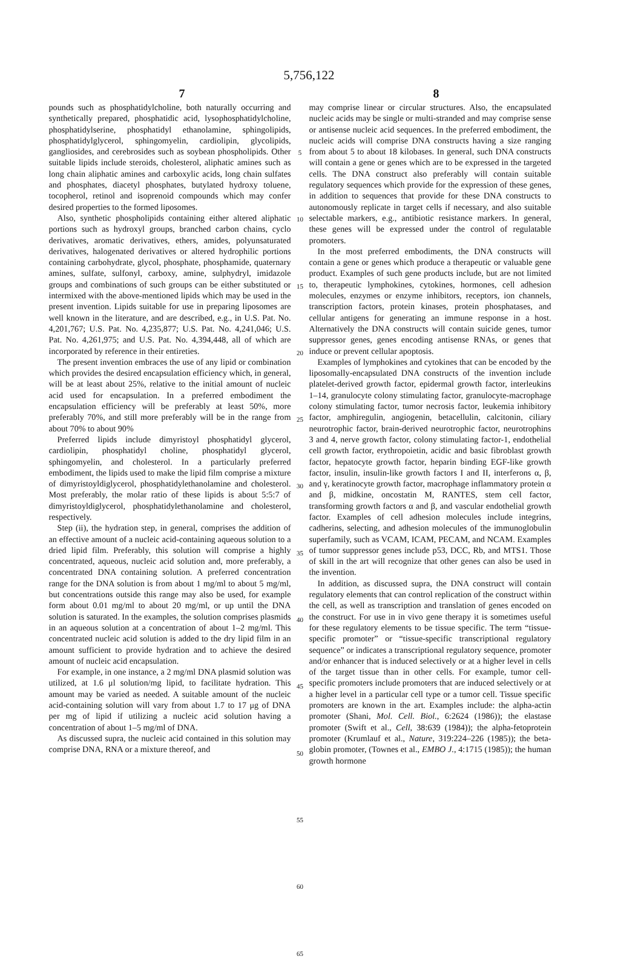5,756,122
7 8
pounds such as phosphatidylcholine, both naturally occurring and synthetically prepared, phosphatidic acid, lysophosphatidylcholine, phosphatidylserine, phosphatidyl ethanolamine, sphingolipids, phosphatidylglycerol, sphingomyelin, cardiolipin, glycolipids, gangliosides, and cerebrosides such as soybean phospholipids. Other suitable lipids include steroids, cholesterol, aliphatic amines such as long chain aliphatic amines and carboxylic acids, long chain sulfates and phosphates, diacetyl phosphates, butylated hydroxy toluene, tocopherol, retinol and isoprenoid compounds which may confer desired properties to the formed liposomes.
Also, synthetic phospholipids containing either altered aliphatic portions such as hydroxyl groups, branched carbon chains, cyclo derivatives, aromatic derivatives, ethers, amides, polyunsaturated derivatives, halogenated derivatives or altered hydrophilic portions containing carbohydrate, glycol, phosphate, phosphamide, quaternary amines, sulfate, sulfonyl, carboxy, amine, sulphydryl, imidazole groups and combinations of such groups can be either substituted or intermixed with the above-mentioned lipids which may be used in the present invention. Lipids suitable for use in preparing liposomes are well known in the literature, and are described, e.g., in U.S. Pat. No. 4,201,767; U.S. Pat. No. 4,235,877; U.S. Pat. No. 4,241,046; U.S. Pat. No. 4,261,975; and U.S. Pat. No. 4,394,448, all of which are incorporated by reference in their entireties.
The present invention embraces the use of any lipid or combination which provides the desired encapsulation efficiency which, in general, will be at least about 25%, relative to the initial amount of nucleic acid used for encapsulation. In a preferred embodiment the encapsulation efficiency will be preferably at least 50%, more preferably 70%, and still more preferably will be in the range from about 70% to about 90%
Preferred lipids include dimyristoyl phosphatidyl glycerol, cardiolipin, phosphatidyl choline, phosphatidyl glycerol, sphingomyelin, and cholesterol. In a particularly preferred embodiment, the lipids used to make the lipid film comprise a mixture of dimyristoyldiglycerol, phosphatidylethanolamine and cholesterol. Most preferably, the molar ratio of these lipids is about 5:5:7 of dimyristoyldiglycerol, phosphatidylethanolamine and cholesterol, respectively.
Step (ii), the hydration step, in general, comprises the addition of an effective amount of a nucleic acid-containing aqueous solution to a dried lipid film. Preferably, this solution will comprise a highly concentrated, aqueous, nucleic acid solution and, more preferably, a concentrated DNA containing solution. A preferred concentration range for the DNA solution is from about 1 mg/ml to about 5 mg/ml, but concentrations outside this range may also be used, for example form about 0.01 mg/ml to about 20 mg/ml, or up until the DNA solution is saturated. In the examples, the solution comprises plasmids in an aqueous solution at a concentration of about 1–2 mg/ml. This concentrated nucleic acid solution is added to the dry lipid film in an amount sufficient to provide hydration and to achieve the desired amount of nucleic acid encapsulation.
For example, in one instance, a 2 mg/ml DNA plasmid solution was utilized, at 1.6 μl solution/mg lipid, to facilitate hydration. This amount may be varied as needed. A suitable amount of the nucleic acid-containing solution will vary from about 1.7 to 17 μg of DNA per mg of lipid if utilizing a nucleic acid solution having a concentration of about 1–5 mg/ml of DNA.
As discussed supra, the nucleic acid contained in this solution may comprise DNA, RNA or a mixture thereof, and
5
10
15
20
25
30
35
40
45
50
55
60
65
may comprise linear or circular structures. Also, the encapsulated nucleic acids may be single or multi-stranded and may comprise sense or antisense nucleic acid sequences. In the preferred embodiment, the nucleic acids will comprise DNA constructs having a size ranging from about 5 to about 18 kilobases. In general, such DNA constructs will contain a gene or genes which are to be expressed in the targeted cells. The DNA construct also preferably will contain suitable regulatory sequences which provide for the expression of these genes, in addition to sequences that provide for these DNA constructs to autonomously replicate in target cells if necessary, and also suitable selectable markers, e.g., antibiotic resistance markers. In general, these genes will be expressed under the control of regulatable promoters.
In the most preferred embodiments, the DNA constructs will contain a gene or genes which produce a therapeutic or valuable gene product. Examples of such gene products include, but are not limited to, therapeutic lymphokines, cytokines, hormones, cell adhesion molecules, enzymes or enzyme inhibitors, receptors, ion channels, transcription factors, protein kinases, protein phosphatases, and cellular antigens for generating an immune response in a host. Alternatively the DNA constructs will contain suicide genes, tumor suppressor genes, genes encoding antisense RNAs, or genes that induce or prevent cellular apoptosis.
Examples of lymphokines and cytokines that can be encoded by the liposomally-encapsulated DNA constructs of the invention include platelet-derived growth factor, epidermal growth factor, interleukins 1–14, granulocyte colony stimulating factor, granulocyte-macrophage colony stimulating factor, tumor necrosis factor, leukemia inhibitory factor, amphiregulin, angiogenin, betacellulin, calcitonin, ciliary neurotrophic factor, brain-derived neurotrophic factor, neurotrophins 3 and 4, nerve growth factor, colony stimulating factor-1, endothelial cell growth factor, erythropoietin, acidic and basic fibroblast growth factor, hepatocyte growth factor, heparin binding EGF-like growth factor, insulin, insulin-like growth factors I and II, interferons α, β, and γ, keratinocyte growth factor, macrophage inflammatory protein α and β, midkine, oncostatin M, RANTES, stem cell factor, transforming growth factors α and β, and vascular endothelial growth factor. Examples of cell adhesion molecules include integrins, cadherins, selecting, and adhesion molecules of the immunoglobulin superfamily, such as VCAM, ICAM, PECAM, and NCAM. Examples of tumor suppressor genes include p53, DCC, Rb, and MTS1. Those of skill in the art will recognize that other genes can also be used in the invention.
In addition, as discussed supra, the DNA construct will contain regulatory elements that can control replication of the construct within the cell, as well as transcription and translation of genes encoded on the construct. For use in in vivo gene therapy it is sometimes useful for these regulatory elements to be tissue specific. The term “tissue-specific promoter” or “tissue-specific transcriptional regulatory sequence” or indicates a transcriptional regulatory sequence, promoter and/or enhancer that is induced selectively or at a higher level in cells of the target tissue than in other cells. For example, tumor cell-specific promoters include promoters that are induced selectively or at a higher level in a particular cell type or a tumor cell. Tissue specific promoters are known in the art. Examples include: the alpha-actin promoter (Shani, Mol. Cell. Biol., 6:2624 (1986)); the elastase promoter (Swift et al., Cell, 38:639 (1984)); the alpha-fetoprotein promoter (Krumlauf et al., Nature, 319:224–226 (1985)); the beta-globin promoter, (Townes et al., EMBO J., 4:1715 (1985)); the human growth hormone